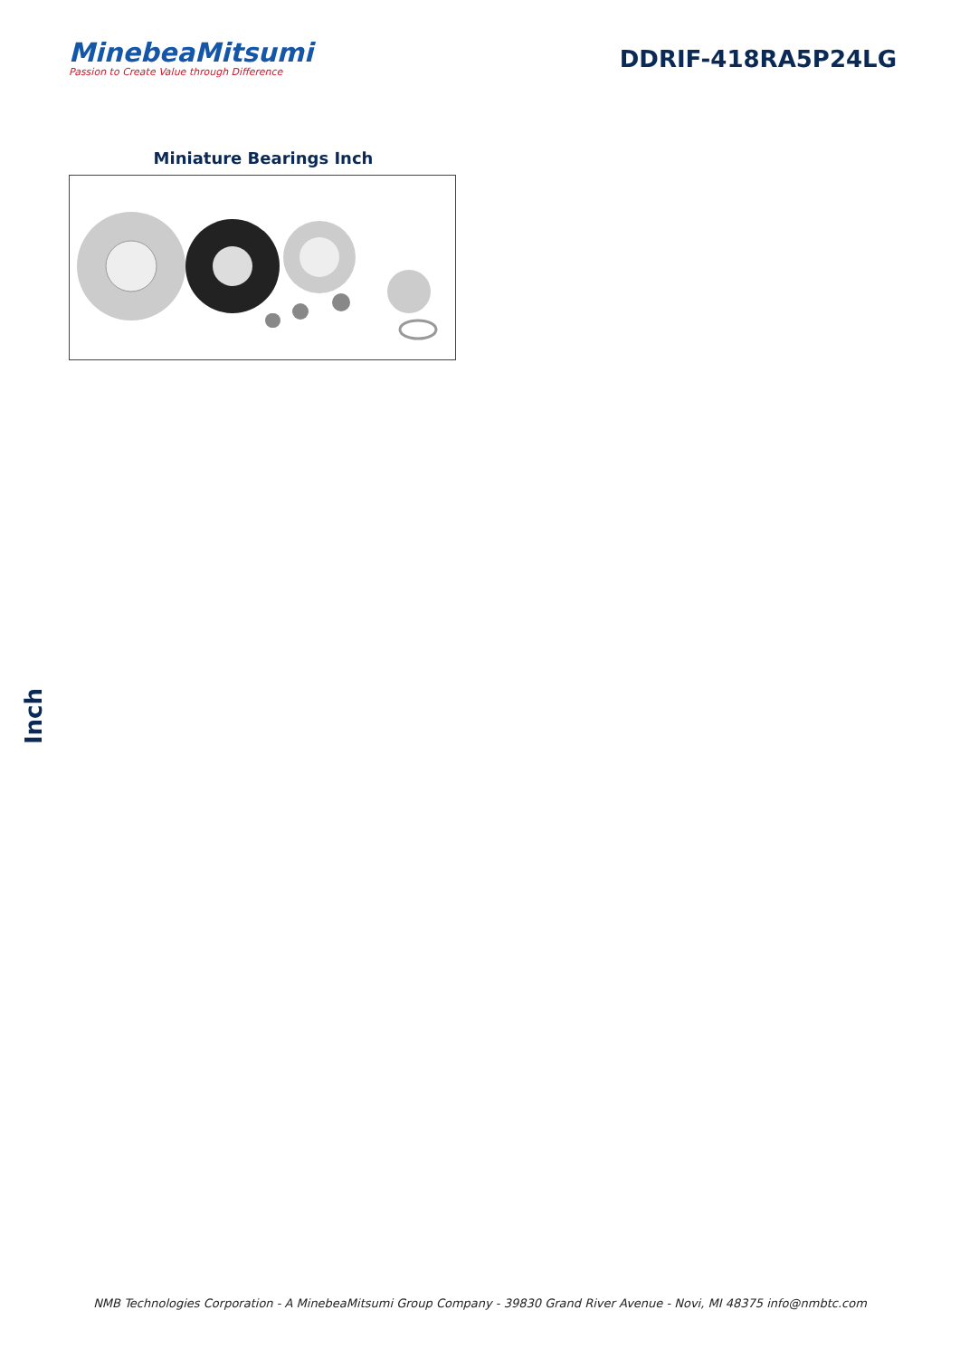MinebeaMitsumi
Passion to Create Value through Difference
DDRIF-418RA5P24LG
Miniature Bearings Inch
Inch
NMB Technologies Corporation - A MinebeaMitsumi Group Company - 39830 Grand River Avenue - Novi, MI 48375 info@nmbtc.com